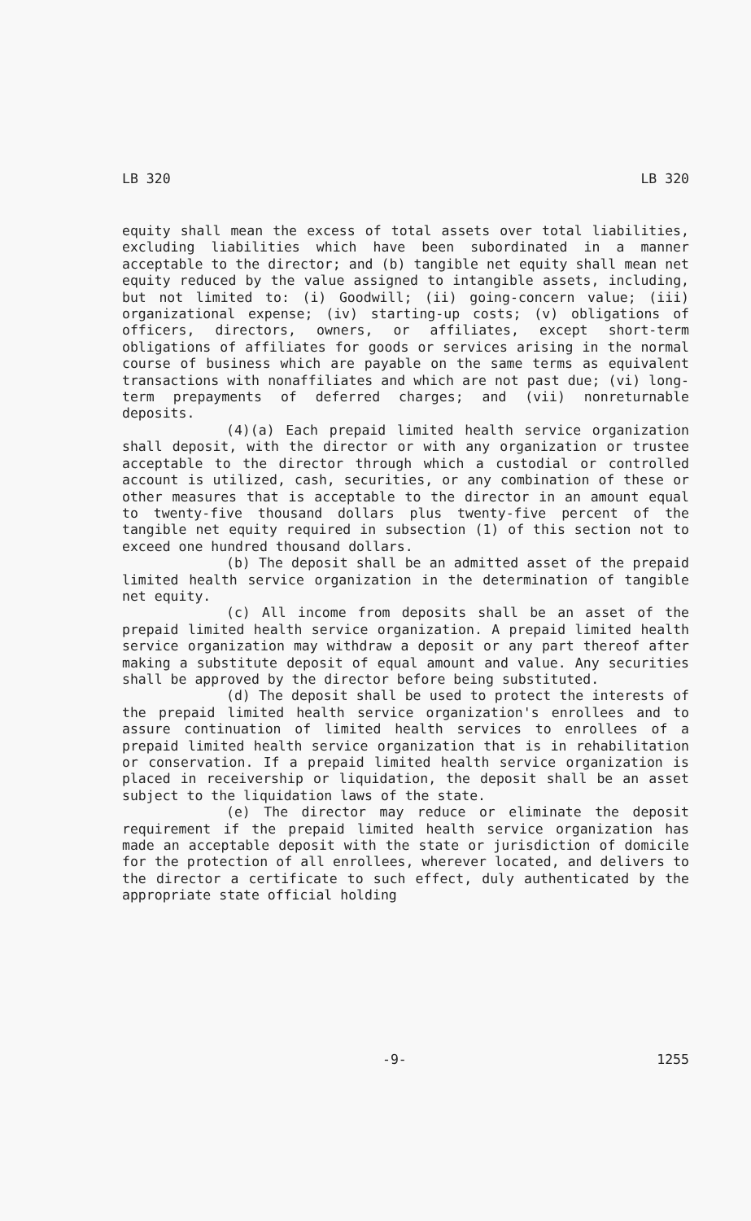LB 320 LB 320
equity shall mean the excess of total assets over total liabilities, excluding liabilities which have been subordinated in a manner acceptable to the director; and (b) tangible net equity shall mean net equity reduced by the value assigned to intangible assets, including, but not limited to: (i) Goodwill; (ii) going-concern value; (iii) organizational expense; (iv) starting-up costs; (v) obligations of officers, directors, owners, or affiliates, except short-term obligations of affiliates for goods or services arising in the normal course of business which are payable on the same terms as equivalent transactions with nonaffiliates and which are not past due; (vi) long-term prepayments of deferred charges; and (vii) nonreturnable deposits.
(4)(a) Each prepaid limited health service organization shall deposit, with the director or with any organization or trustee acceptable to the director through which a custodial or controlled account is utilized, cash, securities, or any combination of these or other measures that is acceptable to the director in an amount equal to twenty-five thousand dollars plus twenty-five percent of the tangible net equity required in subsection (1) of this section not to exceed one hundred thousand dollars.
(b) The deposit shall be an admitted asset of the prepaid limited health service organization in the determination of tangible net equity.
(c) All income from deposits shall be an asset of the prepaid limited health service organization. A prepaid limited health service organization may withdraw a deposit or any part thereof after making a substitute deposit of equal amount and value. Any securities shall be approved by the director before being substituted.
(d) The deposit shall be used to protect the interests of the prepaid limited health service organization's enrollees and to assure continuation of limited health services to enrollees of a prepaid limited health service organization that is in rehabilitation or conservation. If a prepaid limited health service organization is placed in receivership or liquidation, the deposit shall be an asset subject to the liquidation laws of the state.
(e) The director may reduce or eliminate the deposit requirement if the prepaid limited health service organization has made an acceptable deposit with the state or jurisdiction of domicile for the protection of all enrollees, wherever located, and delivers to the director a certificate to such effect, duly authenticated by the appropriate state official holding
-9- 1255